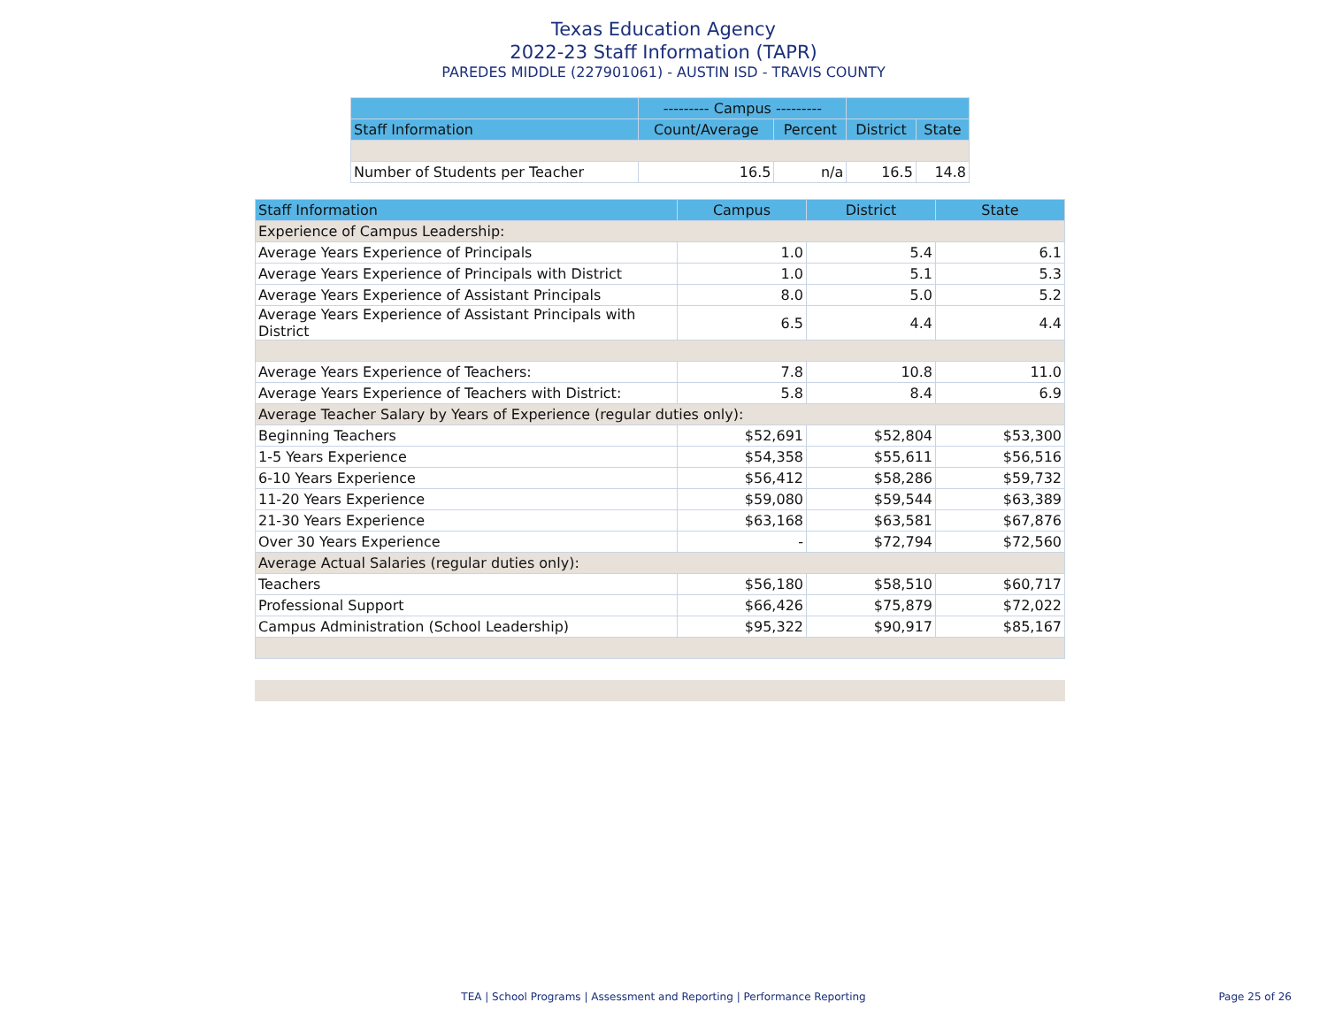Texas Education Agency
2022-23 Staff Information (TAPR)
PAREDES MIDDLE (227901061) - AUSTIN ISD - TRAVIS COUNTY
| | --------- Campus --------- | | | |
| --- | --- | --- | --- | --- |
| Staff Information | Count/Average | Percent | District | State |
| Number of Students per Teacher | 16.5 | n/a | 16.5 | 14.8 |
| Staff Information | Campus | District | State |
| --- | --- | --- | --- |
| Experience of Campus Leadership: | | | |
| Average Years Experience of Principals | 1.0 | 5.4 | 6.1 |
| Average Years Experience of Principals with District | 1.0 | 5.1 | 5.3 |
| Average Years Experience of Assistant Principals | 8.0 | 5.0 | 5.2 |
| Average Years Experience of Assistant Principals with District | 6.5 | 4.4 | 4.4 |
| Average Years Experience of Teachers: | 7.8 | 10.8 | 11.0 |
| Average Years Experience of Teachers with District: | 5.8 | 8.4 | 6.9 |
| Average Teacher Salary by Years of Experience (regular duties only): | | | |
| Beginning Teachers | $52,691 | $52,804 | $53,300 |
| 1-5 Years Experience | $54,358 | $55,611 | $56,516 |
| 6-10 Years Experience | $56,412 | $58,286 | $59,732 |
| 11-20 Years Experience | $59,080 | $59,544 | $63,389 |
| 21-30 Years Experience | $63,168 | $63,581 | $67,876 |
| Over 30 Years Experience | - | $72,794 | $72,560 |
| Average Actual Salaries (regular duties only): | | | |
| Teachers | $56,180 | $58,510 | $60,717 |
| Professional Support | $66,426 | $75,879 | $72,022 |
| Campus Administration (School Leadership) | $95,322 | $90,917 | $85,167 |
TEA | School Programs | Assessment and Reporting | Performance Reporting Page 25 of 26